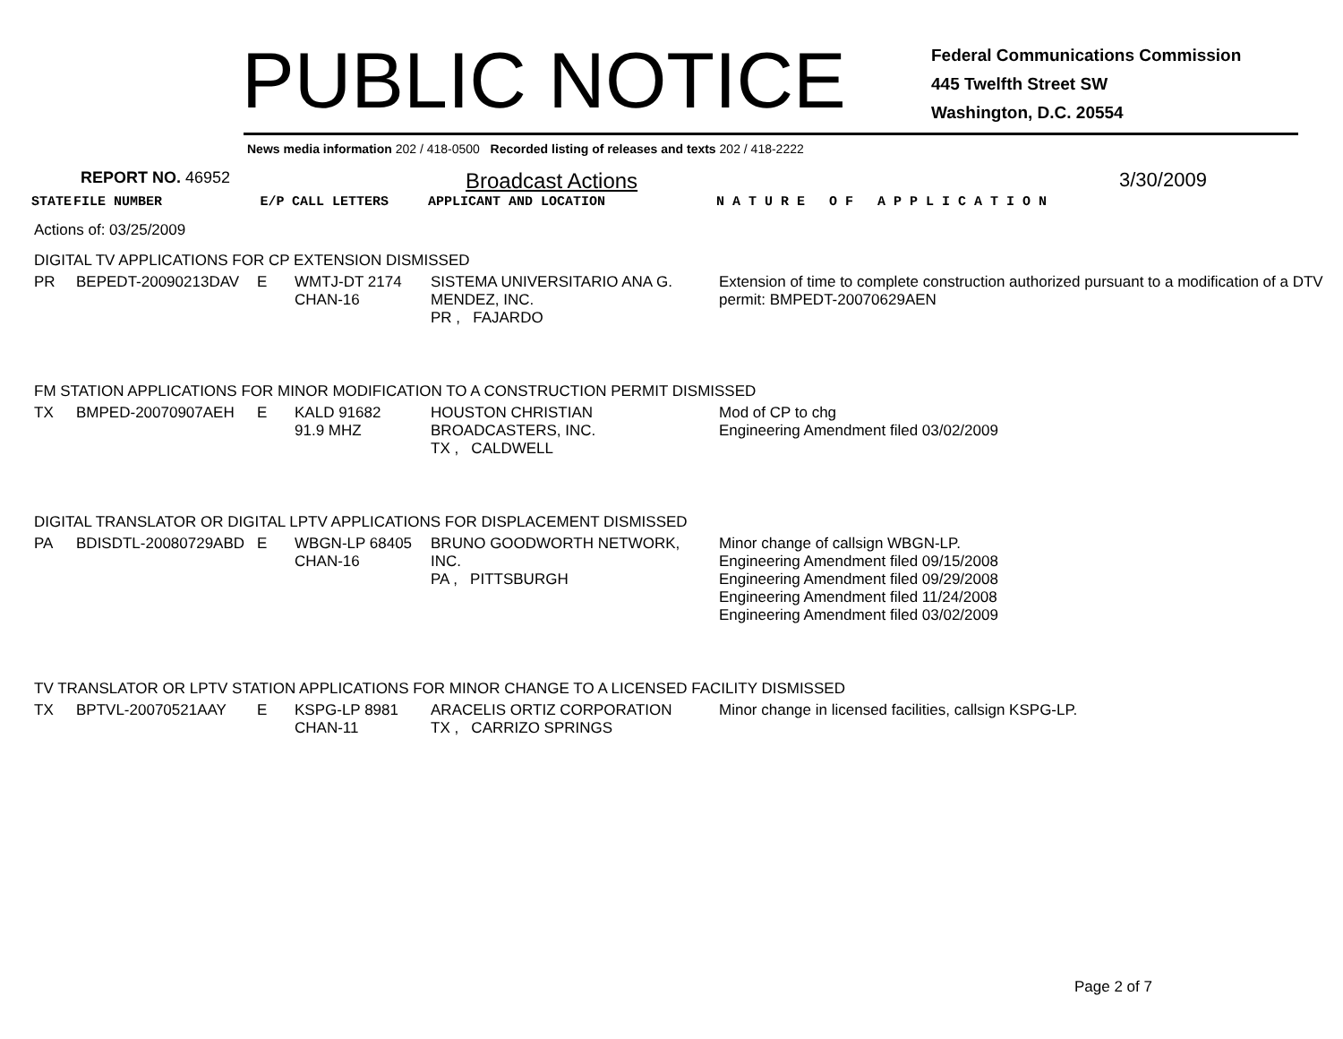PUBLIC NOTICE
Federal Communications Commission
445 Twelfth Street SW
Washington, D.C. 20554
News media information 202 / 418-0500 Recorded listing of releases and texts 202 / 418-2222
REPORT NO. 46952 Broadcast Actions 3/30/2009
| STATE | FILE NUMBER | E/P | CALL LETTERS | APPLICANT AND LOCATION | N A T U R E O F A P P L I C A T I O N |
| --- | --- | --- | --- | --- | --- |
| Actions of: 03/25/2009 | | | | | |
| DIGITAL TV APPLICATIONS FOR CP EXTENSION DISMISSED | | | | | |
| PR | BEPEDT-20090213DAV | E | WMTJ-DT 2174 CHAN-16 | SISTEMA UNIVERSITARIO ANA G. MENDEZ, INC. PR , FAJARDO | Extension of time to complete construction authorized pursuant to a modification of a DTV permit: BMPEDT-20070629AEN |
| FM STATION APPLICATIONS FOR MINOR MODIFICATION TO A CONSTRUCTION PERMIT DISMISSED | | | | | |
| TX | BMPED-20070907AEH | E | KALD 91682 91.9 MHZ | HOUSTON CHRISTIAN BROADCASTERS, INC. TX , CALDWELL | Mod of CP to chg Engineering Amendment filed 03/02/2009 |
| DIGITAL TRANSLATOR OR DIGITAL LPTV APPLICATIONS FOR DISPLACEMENT DISMISSED | | | | | |
| PA | BDISDTL-20080729ABD | E | WBGN-LP 68405 CHAN-16 | BRUNO GOODWORTH NETWORK, INC. PA , PITTSBURGH | Minor change of callsign WBGN-LP. Engineering Amendment filed 09/15/2008 Engineering Amendment filed 09/29/2008 Engineering Amendment filed 11/24/2008 Engineering Amendment filed 03/02/2009 |
| TV TRANSLATOR OR LPTV STATION APPLICATIONS FOR MINOR CHANGE TO A LICENSED FACILITY DISMISSED | | | | | |
| TX | BPTVL-20070521AAY | E | KSPG-LP 8981 CHAN-11 | ARACELIS ORTIZ CORPORATION TX , CARRIZO SPRINGS | Minor change in licensed facilities, callsign KSPG-LP. |
Page 2 of 7